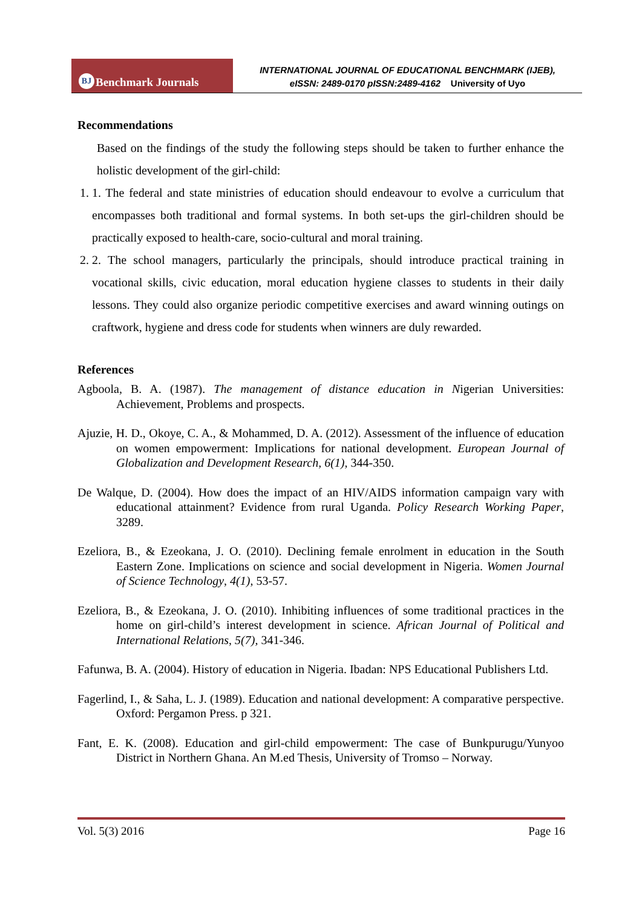BJ Benchmark Journals
INTERNATIONAL JOURNAL OF EDUCATIONAL BENCHMARK (IJEB),
eISSN: 2489-0170 pISSN:2489-4162 University of Uyo
Recommendations
Based on the findings of the study the following steps should be taken to further enhance the holistic development of the girl-child:
1. 1. The federal and state ministries of education should endeavour to evolve a curriculum that encompasses both traditional and formal systems. In both set-ups the girl-children should be practically exposed to health-care, socio-cultural and moral training.
2. 2. The school managers, particularly the principals, should introduce practical training in vocational skills, civic education, moral education hygiene classes to students in their daily lessons. They could also organize periodic competitive exercises and award winning outings on craftwork, hygiene and dress code for students when winners are duly rewarded.
References
Agboola, B. A. (1987). The management of distance education in Nigerian Universities: Achievement, Problems and prospects.
Ajuzie, H. D., Okoye, C. A., & Mohammed, D. A. (2012). Assessment of the influence of education on women empowerment: Implications for national development. European Journal of Globalization and Development Research, 6(1), 344-350.
De Walque, D. (2004). How does the impact of an HIV/AIDS information campaign vary with educational attainment? Evidence from rural Uganda. Policy Research Working Paper, 3289.
Ezeliora, B., & Ezeokana, J. O. (2010). Declining female enrolment in education in the South Eastern Zone. Implications on science and social development in Nigeria. Women Journal of Science Technology, 4(1), 53-57.
Ezeliora, B., & Ezeokana, J. O. (2010). Inhibiting influences of some traditional practices in the home on girl-child’s interest development in science. African Journal of Political and International Relations, 5(7), 341-346.
Fafunwa, B. A. (2004). History of education in Nigeria. Ibadan: NPS Educational Publishers Ltd.
Fagerlind, I., & Saha, L. J. (1989). Education and national development: A comparative perspective. Oxford: Pergamon Press. p 321.
Fant, E. K. (2008). Education and girl-child empowerment: The case of Bunkpurugu/Yunyoo District in Northern Ghana. An M.ed Thesis, University of Tromso – Norway.
Vol. 5(3) 2016 Page 16